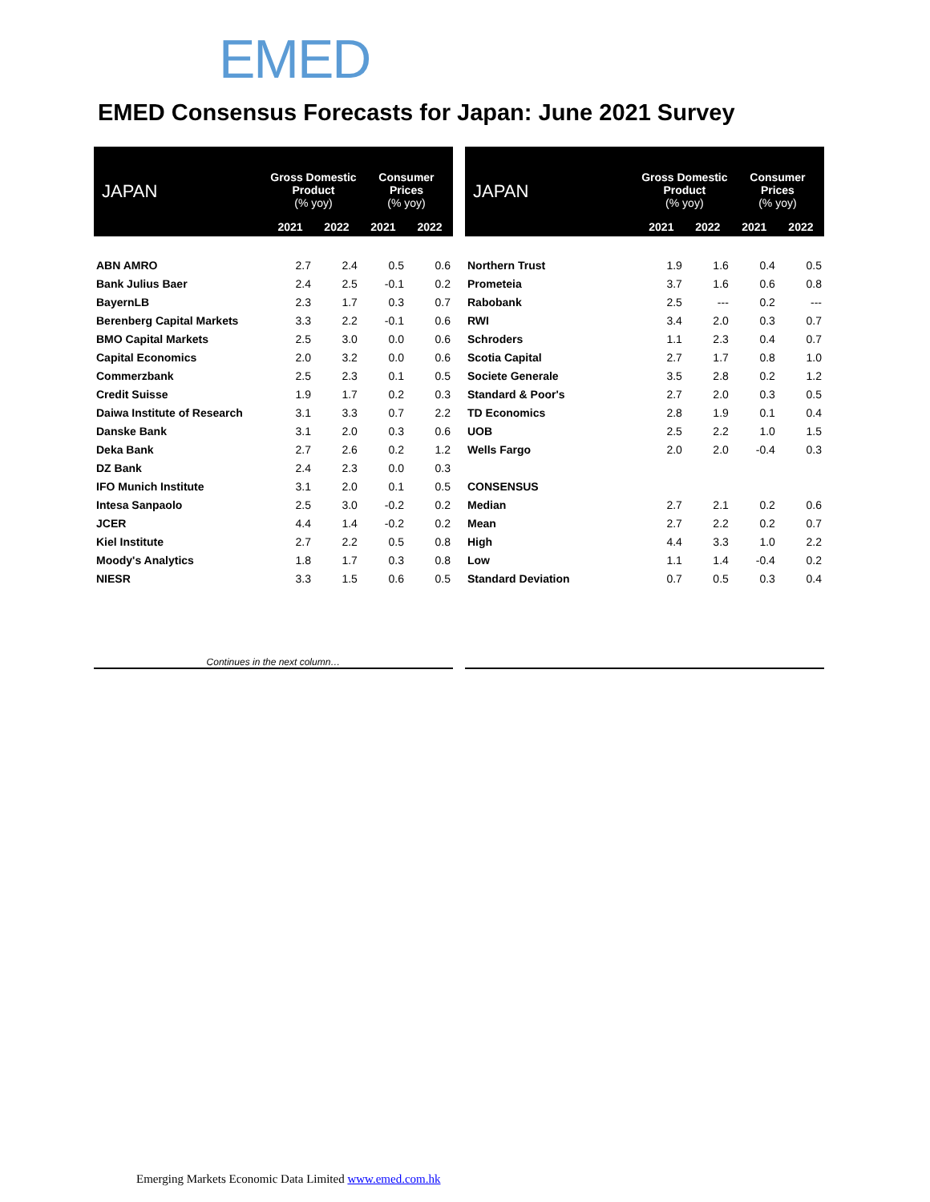EMED
EMED Consensus Forecasts for Japan: June 2021 Survey
| JAPAN | Gross Domestic Product (% yoy) | | Consumer Prices (% yoy) | |
| --- | --- | --- | --- | --- |
| | 2021 | 2022 | 2021 | 2022 |
| ABN AMRO | 2.7 | 2.4 | 0.5 | 0.6 |
| Bank Julius Baer | 2.4 | 2.5 | -0.1 | 0.2 |
| BayernLB | 2.3 | 1.7 | 0.3 | 0.7 |
| Berenberg Capital Markets | 3.3 | 2.2 | -0.1 | 0.6 |
| BMO Capital Markets | 2.5 | 3.0 | 0.0 | 0.6 |
| Capital Economics | 2.0 | 3.2 | 0.0 | 0.6 |
| Commerzbank | 2.5 | 2.3 | 0.1 | 0.5 |
| Credit Suisse | 1.9 | 1.7 | 0.2 | 0.3 |
| Daiwa Institute of Research | 3.1 | 3.3 | 0.7 | 2.2 |
| Danske Bank | 3.1 | 2.0 | 0.3 | 0.6 |
| Deka Bank | 2.7 | 2.6 | 0.2 | 1.2 |
| DZ Bank | 2.4 | 2.3 | 0.0 | 0.3 |
| IFO Munich Institute | 3.1 | 2.0 | 0.1 | 0.5 |
| Intesa Sanpaolo | 2.5 | 3.0 | -0.2 | 0.2 |
| JCER | 4.4 | 1.4 | -0.2 | 0.2 |
| Kiel Institute | 2.7 | 2.2 | 0.5 | 0.8 |
| Moody's Analytics | 1.8 | 1.7 | 0.3 | 0.8 |
| NIESR | 3.3 | 1.5 | 0.6 | 0.5 |
| Continues in the next column… | | | | |
| JAPAN | Gross Domestic Product (% yoy) | | Consumer Prices (% yoy) | |
| --- | --- | --- | --- | --- |
| | 2021 | 2022 | 2021 | 2022 |
| Northern Trust | 1.9 | 1.6 | 0.4 | 0.5 |
| Prometeia | 3.7 | 1.6 | 0.6 | 0.8 |
| Rabobank | 2.5 | --- | 0.2 | --- |
| RWI | 3.4 | 2.0 | 0.3 | 0.7 |
| Schroders | 1.1 | 2.3 | 0.4 | 0.7 |
| Scotia Capital | 2.7 | 1.7 | 0.8 | 1.0 |
| Societe Generale | 3.5 | 2.8 | 0.2 | 1.2 |
| Standard & Poor's | 2.7 | 2.0 | 0.3 | 0.5 |
| TD Economics | 2.8 | 1.9 | 0.1 | 0.4 |
| UOB | 2.5 | 2.2 | 1.0 | 1.5 |
| Wells Fargo | 2.0 | 2.0 | -0.4 | 0.3 |
| CONSENSUS | | | | |
| Median | 2.7 | 2.1 | 0.2 | 0.6 |
| Mean | 2.7 | 2.2 | 0.2 | 0.7 |
| High | 4.4 | 3.3 | 1.0 | 2.2 |
| Low | 1.1 | 1.4 | -0.4 | 0.2 |
| Standard Deviation | 0.7 | 0.5 | 0.3 | 0.4 |
Emerging Markets Economic Data Limited www.emed.com.hk